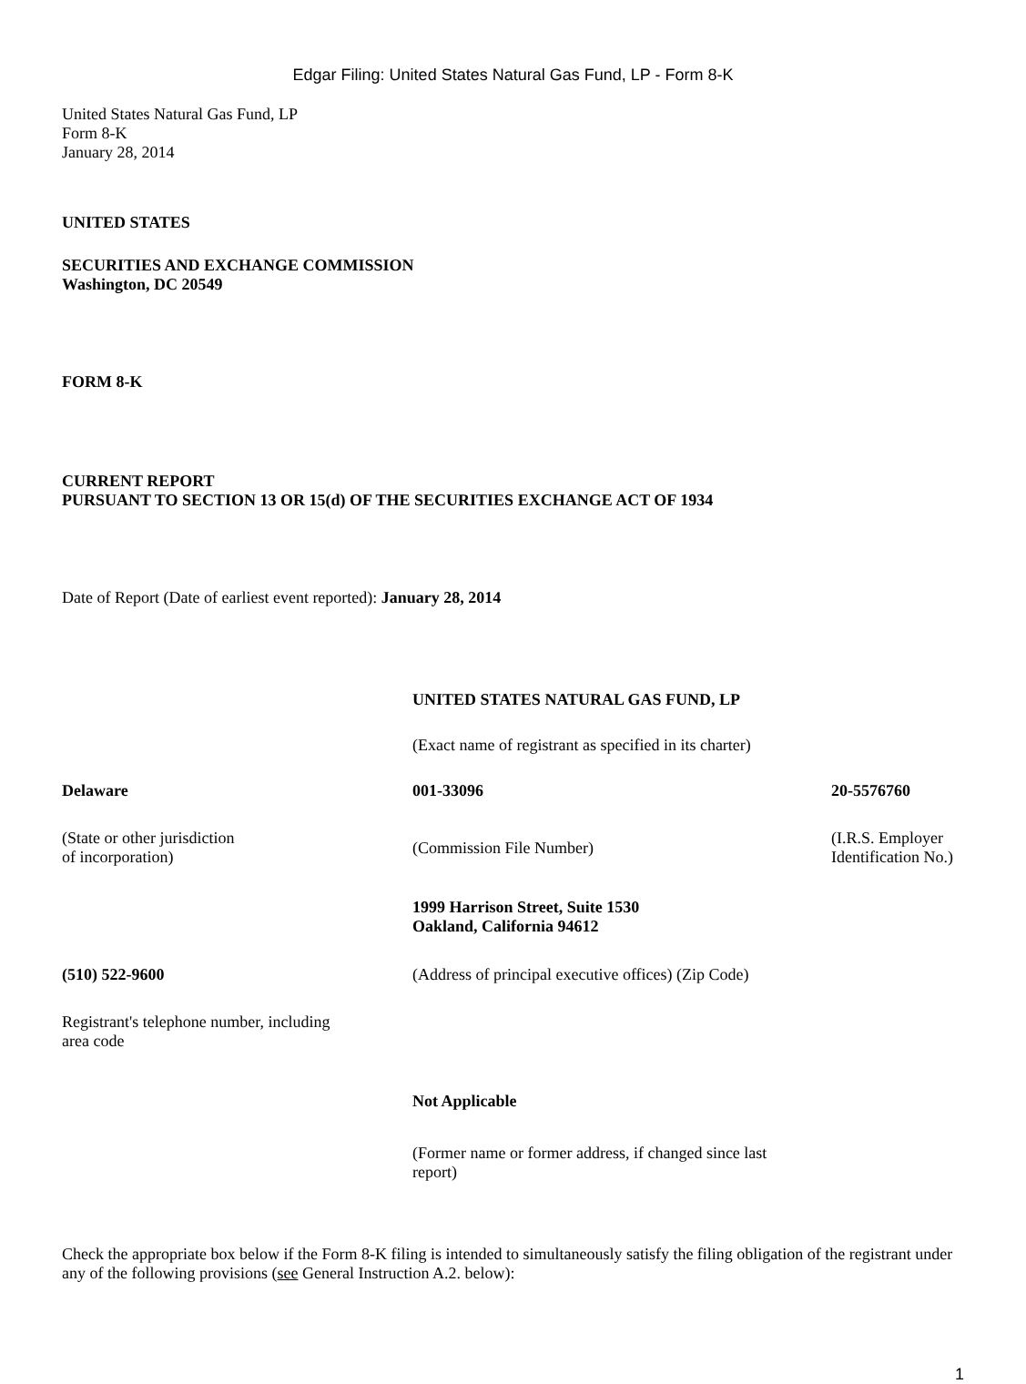Edgar Filing: United States Natural Gas Fund, LP - Form 8-K
United States Natural Gas Fund, LP
Form 8-K
January 28, 2014
UNITED STATES
SECURITIES AND EXCHANGE COMMISSION
Washington, DC 20549
FORM 8-K
CURRENT REPORT
PURSUANT TO SECTION 13 OR 15(d) OF THE SECURITIES EXCHANGE ACT OF 1934
Date of Report (Date of earliest event reported): January 28, 2014
| | UNITED STATES NATURAL GAS FUND, LP | |
| | (Exact name of registrant as specified in its charter) | |
| Delaware | 001-33096 | 20-5576760 |
| (State or other jurisdiction of incorporation) | (Commission File Number) | (I.R.S. Employer Identification No.) |
| | 1999 Harrison Street, Suite 1530 Oakland, California 94612 | |
| (510) 522-9600 | (Address of principal executive offices) (Zip Code) | |
| Registrant's telephone number, including area code | | |
| | Not Applicable | |
| | (Former name or former address, if changed since last report) | |
Check the appropriate box below if the Form 8-K filing is intended to simultaneously satisfy the filing obligation of the registrant under any of the following provisions (see General Instruction A.2. below):
1